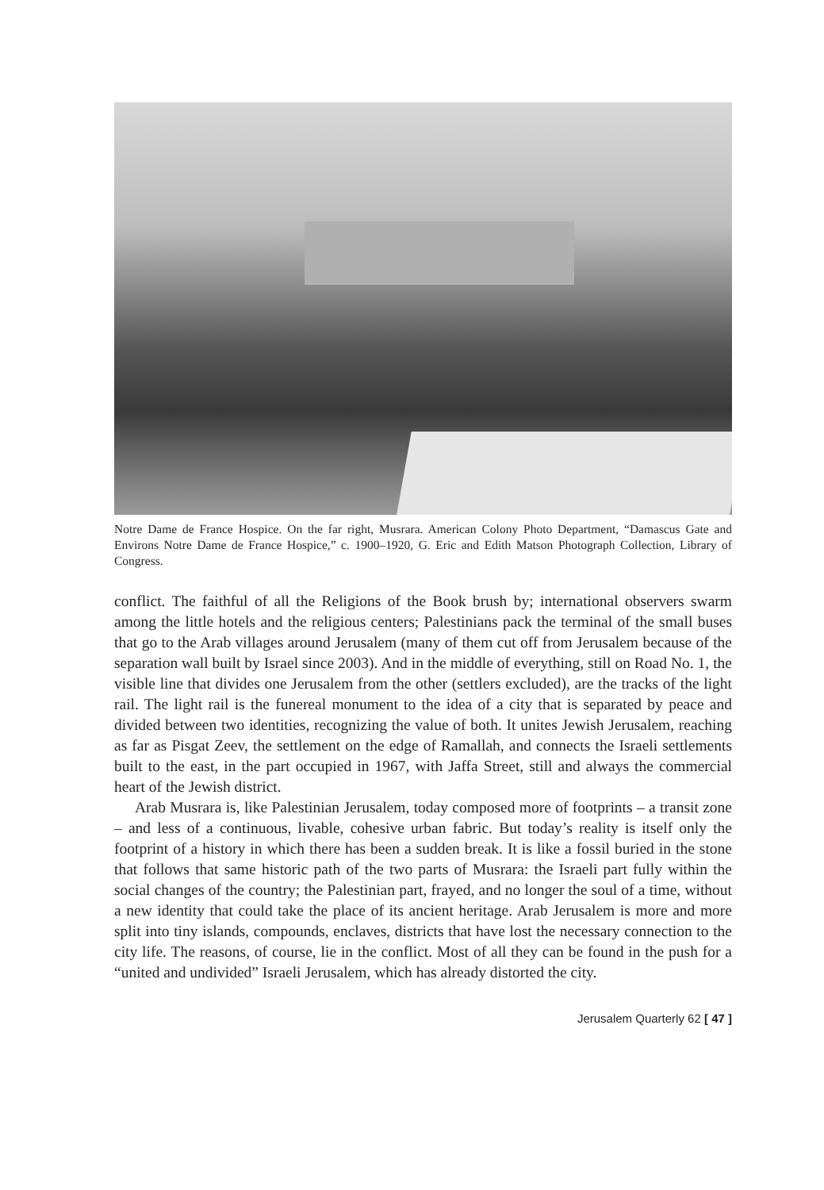Notre Dame de France Hospice. On the far right, Musrara. American Colony Photo Department, “Damascus Gate and Environs Notre Dame de France Hospice,” c. 1900–1920, G. Eric and Edith Matson Photograph Collection, Library of Congress.
conflict. The faithful of all the Religions of the Book brush by; international observers swarm among the little hotels and the religious centers; Palestinians pack the terminal of the small buses that go to the Arab villages around Jerusalem (many of them cut off from Jerusalem because of the separation wall built by Israel since 2003). And in the middle of everything, still on Road No. 1, the visible line that divides one Jerusalem from the other (settlers excluded), are the tracks of the light rail. The light rail is the funereal monument to the idea of a city that is separated by peace and divided between two identities, recognizing the value of both. It unites Jewish Jerusalem, reaching as far as Pisgat Zeev, the settlement on the edge of Ramallah, and connects the Israeli settlements built to the east, in the part occupied in 1967, with Jaffa Street, still and always the commercial heart of the Jewish district.
Arab Musrara is, like Palestinian Jerusalem, today composed more of footprints – a transit zone – and less of a continuous, livable, cohesive urban fabric. But today’s reality is itself only the footprint of a history in which there has been a sudden break. It is like a fossil buried in the stone that follows that same historic path of the two parts of Musrara: the Israeli part fully within the social changes of the country; the Palestinian part, frayed, and no longer the soul of a time, without a new identity that could take the place of its ancient heritage. Arab Jerusalem is more and more split into tiny islands, compounds, enclaves, districts that have lost the necessary connection to the city life. The reasons, of course, lie in the conflict. Most of all they can be found in the push for a “united and undivided” Israeli Jerusalem, which has already distorted the city.
Jerusalem Quarterly 62 [ 47 ]